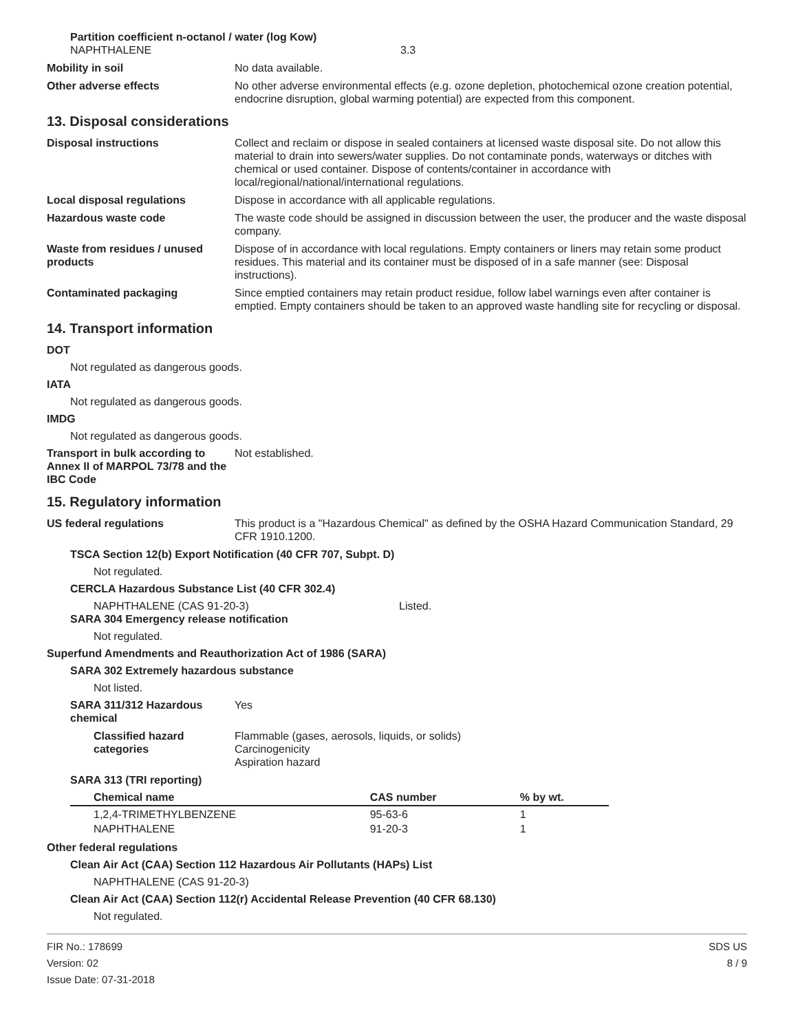Partition coefficient n-octanol / water (log Kow)
NAPHTHALENE 3.3
Mobility in soil No data available.
Other adverse effects No other adverse environmental effects (e.g. ozone depletion, photochemical ozone creation potential, endocrine disruption, global warming potential) are expected from this component.
13. Disposal considerations
Disposal instructions Collect and reclaim or dispose in sealed containers at licensed waste disposal site. Do not allow this material to drain into sewers/water supplies. Do not contaminate ponds, waterways or ditches with chemical or used container. Dispose of contents/container in accordance with local/regional/national/international regulations.
Local disposal regulations Dispose in accordance with all applicable regulations.
Hazardous waste code The waste code should be assigned in discussion between the user, the producer and the waste disposal company.
Waste from residues / unused products
Dispose of in accordance with local regulations. Empty containers or liners may retain some product residues. This material and its container must be disposed of in a safe manner (see: Disposal instructions).
Contaminated packaging Since emptied containers may retain product residue, follow label warnings even after container is emptied. Empty containers should be taken to an approved waste handling site for recycling or disposal.
14. Transport information
DOT
Not regulated as dangerous goods.
IATA
Not regulated as dangerous goods.
IMDG
Not regulated as dangerous goods.
Transport in bulk according to Annex II of MARPOL 73/78 and the IBC Code
Not established.
15. Regulatory information
US federal regulations This product is a "Hazardous Chemical" as defined by the OSHA Hazard Communication Standard, 29 CFR 1910.1200.
TSCA Section 12(b) Export Notification (40 CFR 707, Subpt. D)
Not regulated.
CERCLA Hazardous Substance List (40 CFR 302.4)
NAPHTHALENE (CAS 91-20-3) Listed.
SARA 304 Emergency release notification
Not regulated.
Superfund Amendments and Reauthorization Act of 1986 (SARA)
SARA 302 Extremely hazardous substance
Not listed.
SARA 311/312 Hazardous chemical
Yes
Classified hazard categories
Flammable (gases, aerosols, liquids, or solids)
Carcinogenicity
Aspiration hazard
SARA 313 (TRI reporting)
| Chemical name | CAS number | % by wt. |
| --- | --- | --- |
| 1,2,4-TRIMETHYLBENZENE | 95-63-6 | 1 |
| NAPHTHALENE | 91-20-3 | 1 |
Other federal regulations
Clean Air Act (CAA) Section 112 Hazardous Air Pollutants (HAPs) List
NAPHTHALENE (CAS 91-20-3)
Clean Air Act (CAA) Section 112(r) Accidental Release Prevention (40 CFR 68.130)
Not regulated.
FIR No.: 178699
Version: 02
Issue Date: 07-31-2018
SDS US
8 / 9